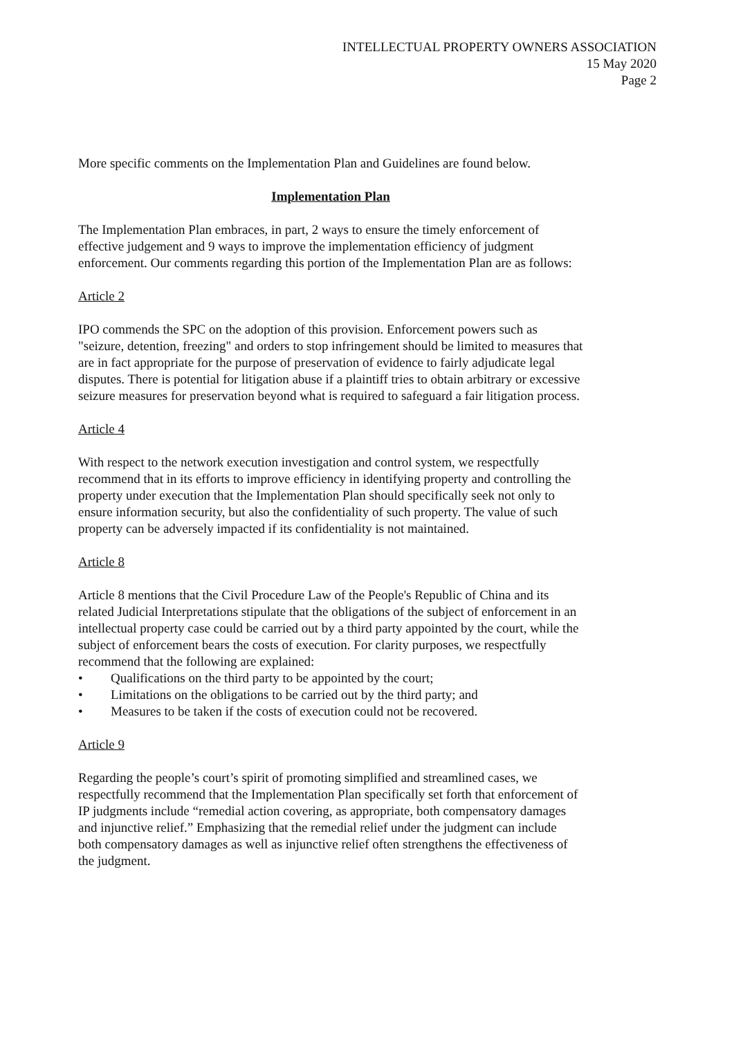INTELLECTUAL PROPERTY OWNERS ASSOCIATION
15 May 2020
Page 2
More specific comments on the Implementation Plan and Guidelines are found below.
Implementation Plan
The Implementation Plan embraces, in part, 2 ways to ensure the timely enforcement of effective judgement and 9 ways to improve the implementation efficiency of judgment enforcement. Our comments regarding this portion of the Implementation Plan are as follows:
Article 2
IPO commends the SPC on the adoption of this provision. Enforcement powers such as "seizure, detention, freezing" and orders to stop infringement should be limited to measures that are in fact appropriate for the purpose of preservation of evidence to fairly adjudicate legal disputes. There is potential for litigation abuse if a plaintiff tries to obtain arbitrary or excessive seizure measures for preservation beyond what is required to safeguard a fair litigation process.
Article 4
With respect to the network execution investigation and control system, we respectfully recommend that in its efforts to improve efficiency in identifying property and controlling the property under execution that the Implementation Plan should specifically seek not only to ensure information security, but also the confidentiality of such property. The value of such property can be adversely impacted if its confidentiality is not maintained.
Article 8
Article 8 mentions that the Civil Procedure Law of the People's Republic of China and its related Judicial Interpretations stipulate that the obligations of the subject of enforcement in an intellectual property case could be carried out by a third party appointed by the court, while the subject of enforcement bears the costs of execution. For clarity purposes, we respectfully recommend that the following are explained:
• Qualifications on the third party to be appointed by the court;
• Limitations on the obligations to be carried out by the third party; and
• Measures to be taken if the costs of execution could not be recovered.
Article 9
Regarding the people’s court’s spirit of promoting simplified and streamlined cases, we respectfully recommend that the Implementation Plan specifically set forth that enforcement of IP judgments include “remedial action covering, as appropriate, both compensatory damages and injunctive relief.” Emphasizing that the remedial relief under the judgment can include both compensatory damages as well as injunctive relief often strengthens the effectiveness of the judgment.